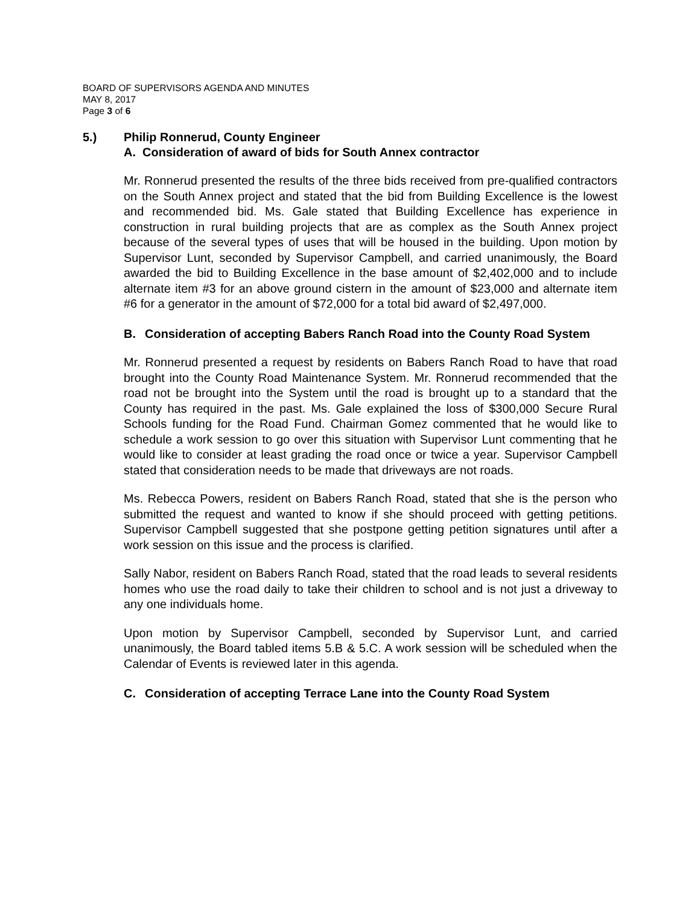BOARD OF SUPERVISORS AGENDA AND MINUTES
MAY 8, 2017
Page 3 of 6
5.) Philip Ronnerud, County Engineer
A. Consideration of award of bids for South Annex contractor
Mr. Ronnerud presented the results of the three bids received from pre-qualified contractors on the South Annex project and stated that the bid from Building Excellence is the lowest and recommended bid. Ms. Gale stated that Building Excellence has experience in construction in rural building projects that are as complex as the South Annex project because of the several types of uses that will be housed in the building. Upon motion by Supervisor Lunt, seconded by Supervisor Campbell, and carried unanimously, the Board awarded the bid to Building Excellence in the base amount of $2,402,000 and to include alternate item #3 for an above ground cistern in the amount of $23,000 and alternate item #6 for a generator in the amount of $72,000 for a total bid award of $2,497,000.
B. Consideration of accepting Babers Ranch Road into the County Road System
Mr. Ronnerud presented a request by residents on Babers Ranch Road to have that road brought into the County Road Maintenance System. Mr. Ronnerud recommended that the road not be brought into the System until the road is brought up to a standard that the County has required in the past. Ms. Gale explained the loss of $300,000 Secure Rural Schools funding for the Road Fund. Chairman Gomez commented that he would like to schedule a work session to go over this situation with Supervisor Lunt commenting that he would like to consider at least grading the road once or twice a year. Supervisor Campbell stated that consideration needs to be made that driveways are not roads.
Ms. Rebecca Powers, resident on Babers Ranch Road, stated that she is the person who submitted the request and wanted to know if she should proceed with getting petitions. Supervisor Campbell suggested that she postpone getting petition signatures until after a work session on this issue and the process is clarified.
Sally Nabor, resident on Babers Ranch Road, stated that the road leads to several residents homes who use the road daily to take their children to school and is not just a driveway to any one individuals home.
Upon motion by Supervisor Campbell, seconded by Supervisor Lunt, and carried unanimously, the Board tabled items 5.B & 5.C. A work session will be scheduled when the Calendar of Events is reviewed later in this agenda.
C. Consideration of accepting Terrace Lane into the County Road System